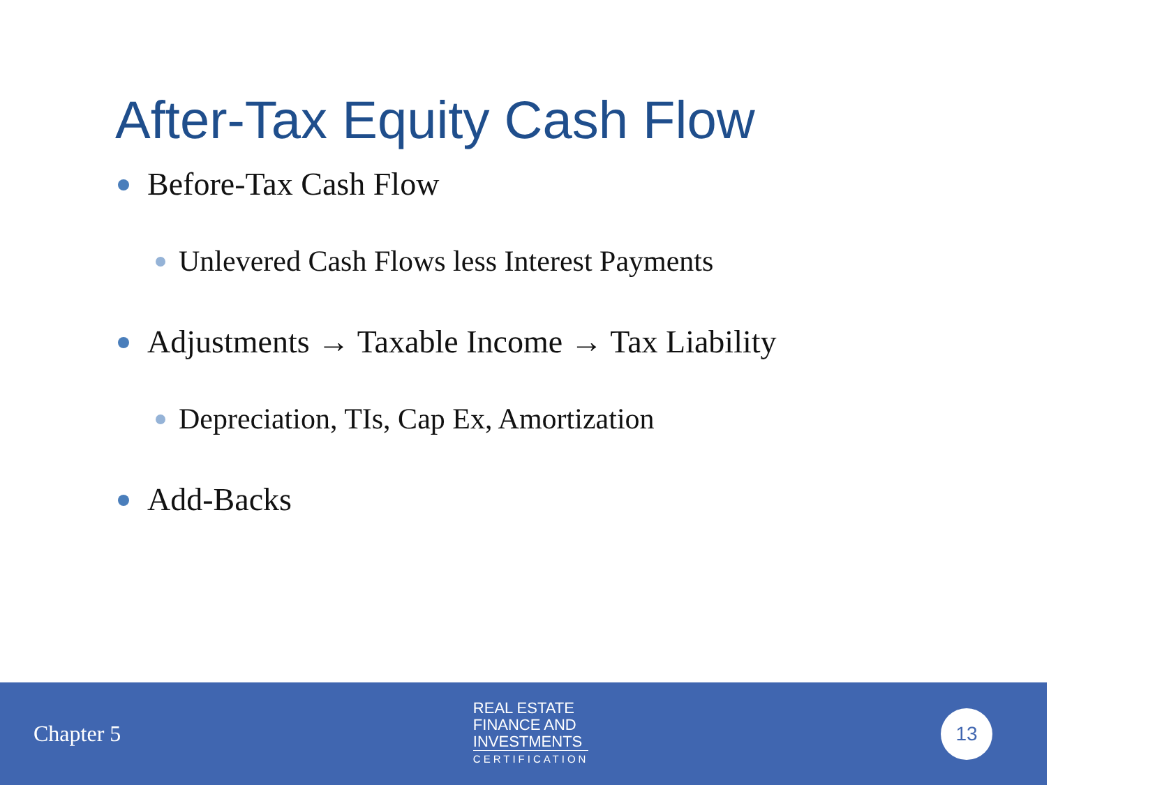After-Tax Equity Cash Flow
Before-Tax Cash Flow
Unlevered Cash Flows less Interest Payments
Adjustments → Taxable Income → Tax Liability
Depreciation, TIs, Cap Ex, Amortization
Add-Backs
Chapter 5
REAL ESTATE
FINANCE AND
INVESTMENTS
CERTIFICATION
13